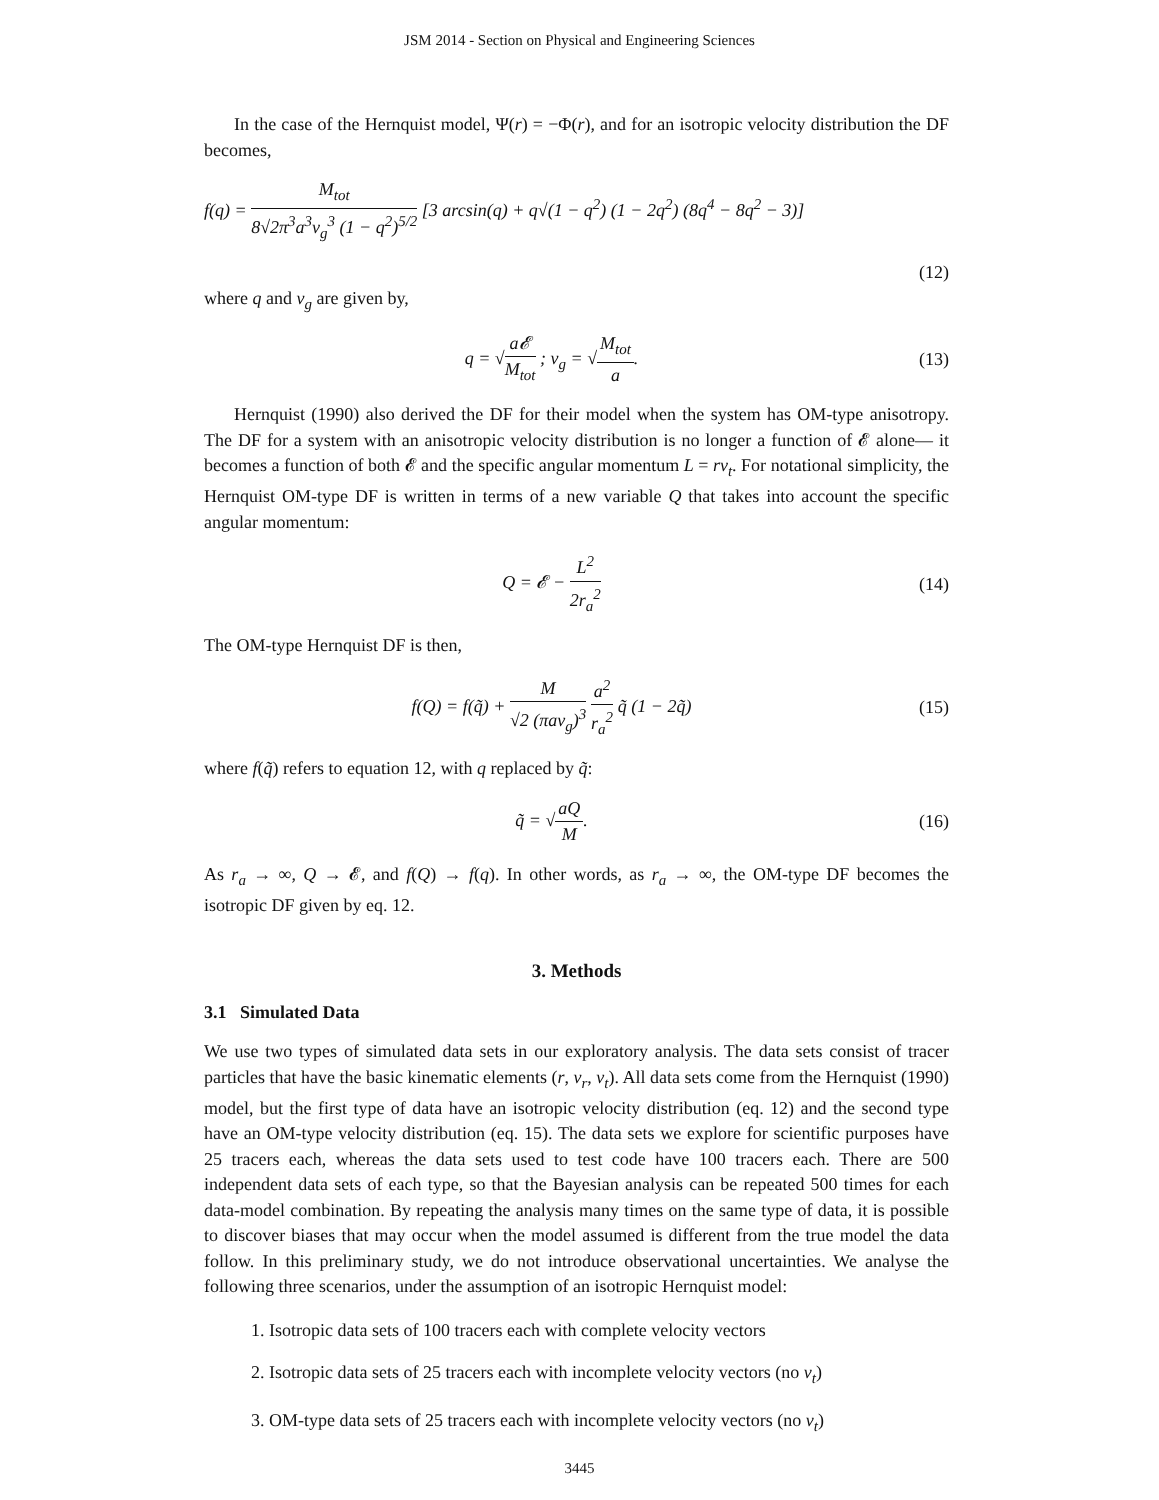JSM 2014 - Section on Physical and Engineering Sciences
In the case of the Hernquist model, Ψ(r) = −Φ(r), and for an isotropic velocity distribution the DF becomes,
f(q) = M<sub>tot</sub> 8√2π<sup>3</sup>a<sup>3</sup>v<sub>g</sub><sup>3</sup> (1 − q<sup>2</sup>)<sup>5/2</sup> [3 arcsin(q) + q√(1 − q<sup>2</sup>) (1 − 2q<sup>2</sup>) (8q<sup>4</sup> − 8q<sup>2</sup> − 3)]
(12)
where q and v<sub>g</sub> are given by,
q = √a𝓔 M<sub>tot</sub> ; v<sub>g</sub> = √M<sub>tot</sub> a. (13)
Hernquist (1990) also derived the DF for their model when the system has OM-type anisotropy. The DF for a system with an anisotropic velocity distribution is no longer a function of 𝓔 alone— it becomes a function of both 𝓔 and the specific angular momentum L = rv<sub>t</sub>. For notational simplicity, the Hernquist OM-type DF is written in terms of a new variable Q that takes into account the specific angular momentum:
Q = 𝓔 − L<sup>2</sup> 2r<sub>a</sub><sup>2</sup> (14)
The OM-type Hernquist DF is then,
f(Q) = f(q̃) + M √2 (πav<sub>g</sub>)<sup>3</sup> a<sup>2</sup> r<sub>a</sub><sup>2</sup> q̃ (1 − 2q̃)
(15)
where f(q̃) refers to equation 12, with q replaced by q̃:
q̃ = √aQ M. (16)
As r<sub>a</sub> → ∞, Q → 𝓔, and f(Q) → f(q). In other words, as r<sub>a</sub> → ∞, the OM-type DF becomes the isotropic DF given by eq. 12.
3. Methods
3.1 Simulated Data
We use two types of simulated data sets in our exploratory analysis. The data sets consist of tracer particles that have the basic kinematic elements (r, v<sub>r</sub>, v<sub>t</sub>). All data sets come from the Hernquist (1990) model, but the first type of data have an isotropic velocity distribution (eq. 12) and the second type have an OM-type velocity distribution (eq. 15). The data sets we explore for scientific purposes have 25 tracers each, whereas the data sets used to test code have 100 tracers each. There are 500 independent data sets of each type, so that the Bayesian analysis can be repeated 500 times for each data-model combination. By repeating the analysis many times on the same type of data, it is possible to discover biases that may occur when the model assumed is different from the true model the data follow. In this preliminary study, we do not introduce observational uncertainties. We analyse the following three scenarios, under the assumption of an isotropic Hernquist model:
1. Isotropic data sets of 100 tracers each with complete velocity vectors
2. Isotropic data sets of 25 tracers each with incomplete velocity vectors (no v<sub>t</sub>)
3. OM-type data sets of 25 tracers each with incomplete velocity vectors (no v<sub>t</sub>)
3445